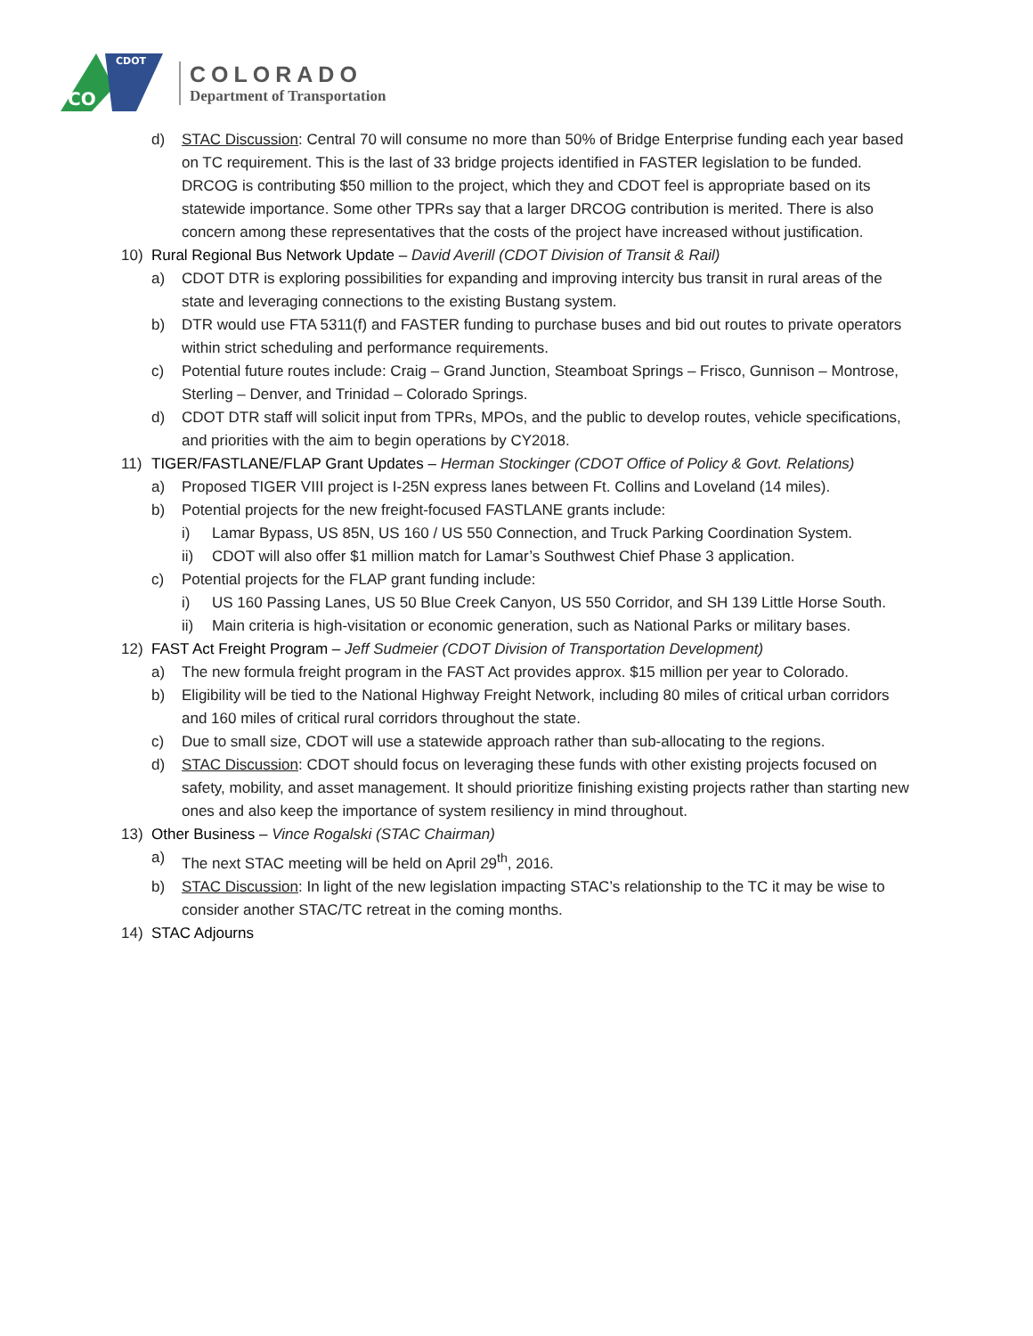CDOT
CO
COLORADO
Department of Transportation
d) STAC Discussion: Central 70 will consume no more than 50% of Bridge Enterprise funding each year based on TC requirement. This is the last of 33 bridge projects identified in FASTER legislation to be funded. DRCOG is contributing $50 million to the project, which they and CDOT feel is appropriate based on its statewide importance. Some other TPRs say that a larger DRCOG contribution is merited. There is also concern among these representatives that the costs of the project have increased without justification.
10) Rural Regional Bus Network Update – David Averill (CDOT Division of Transit & Rail)
a) CDOT DTR is exploring possibilities for expanding and improving intercity bus transit in rural areas of the state and leveraging connections to the existing Bustang system.
b) DTR would use FTA 5311(f) and FASTER funding to purchase buses and bid out routes to private operators within strict scheduling and performance requirements.
c) Potential future routes include: Craig – Grand Junction, Steamboat Springs – Frisco, Gunnison – Montrose, Sterling – Denver, and Trinidad – Colorado Springs.
d) CDOT DTR staff will solicit input from TPRs, MPOs, and the public to develop routes, vehicle specifications, and priorities with the aim to begin operations by CY2018.
11) TIGER/FASTLANE/FLAP Grant Updates – Herman Stockinger (CDOT Office of Policy & Govt. Relations)
a) Proposed TIGER VIII project is I-25N express lanes between Ft. Collins and Loveland (14 miles).
b) Potential projects for the new freight-focused FASTLANE grants include:
i) Lamar Bypass, US 85N, US 160 / US 550 Connection, and Truck Parking Coordination System.
ii) CDOT will also offer $1 million match for Lamar’s Southwest Chief Phase 3 application.
c) Potential projects for the FLAP grant funding include:
i) US 160 Passing Lanes, US 50 Blue Creek Canyon, US 550 Corridor, and SH 139 Little Horse South.
ii) Main criteria is high-visitation or economic generation, such as National Parks or military bases.
12) FAST Act Freight Program – Jeff Sudmeier (CDOT Division of Transportation Development)
a) The new formula freight program in the FAST Act provides approx. $15 million per year to Colorado.
b) Eligibility will be tied to the National Highway Freight Network, including 80 miles of critical urban corridors and 160 miles of critical rural corridors throughout the state.
c) Due to small size, CDOT will use a statewide approach rather than sub-allocating to the regions.
d) STAC Discussion: CDOT should focus on leveraging these funds with other existing projects focused on safety, mobility, and asset management. It should prioritize finishing existing projects rather than starting new ones and also keep the importance of system resiliency in mind throughout.
13) Other Business – Vince Rogalski (STAC Chairman)
a) The next STAC meeting will be held on April 29<sup>th</sup>, 2016.
b) STAC Discussion: In light of the new legislation impacting STAC’s relationship to the TC it may be wise to consider another STAC/TC retreat in the coming months.
14) STAC Adjourns